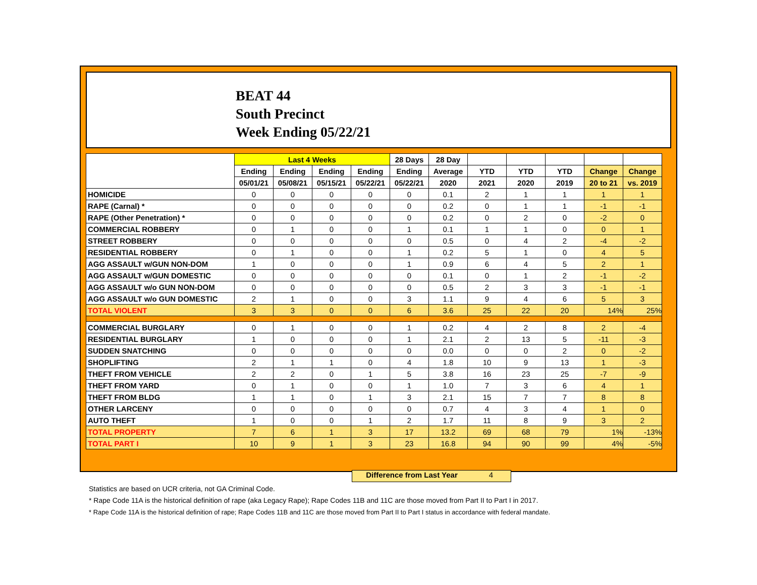BEAT 44
South Precinct
Week Ending 05/22/21
| | Last 4 Weeks | | | | 28 Days | 28 Day | | | | | |
| | Ending | Ending | Ending | Ending | Ending | Average | YTD | YTD | YTD | Change | Change |
| | 05/01/21 | 05/08/21 | 05/15/21 | 05/22/21 | 05/22/21 | 2020 | 2021 | 2020 | 2019 | 20 to 21 | vs. 2019 |
| HOMICIDE | 0 | 0 | 0 | 0 | 0 | 0.1 | 2 | 1 | 1 | 1 | 1 |
| RAPE (Carnal) * | 0 | 0 | 0 | 0 | 0 | 0.2 | 0 | 1 | 1 | -1 | -1 |
| RAPE (Other Penetration) * | 0 | 0 | 0 | 0 | 0 | 0.2 | 0 | 2 | 0 | -2 | 0 |
| COMMERCIAL ROBBERY | 0 | 1 | 0 | 0 | 1 | 0.1 | 1 | 1 | 0 | 0 | 1 |
| STREET ROBBERY | 0 | 0 | 0 | 0 | 0 | 0.5 | 0 | 4 | 2 | -4 | -2 |
| RESIDENTIAL ROBBERY | 0 | 1 | 0 | 0 | 1 | 0.2 | 5 | 1 | 0 | 4 | 5 |
| AGG ASSAULT w/GUN NON-DOM | 1 | 0 | 0 | 0 | 1 | 0.9 | 6 | 4 | 5 | 2 | 1 |
| AGG ASSAULT w/GUN DOMESTIC | 0 | 0 | 0 | 0 | 0 | 0.1 | 0 | 1 | 2 | -1 | -2 |
| AGG ASSAULT w/o GUN NON-DOM | 0 | 0 | 0 | 0 | 0 | 0.5 | 2 | 3 | 3 | -1 | -1 |
| AGG ASSAULT w/o GUN DOMESTIC | 2 | 1 | 0 | 0 | 3 | 1.1 | 9 | 4 | 6 | 5 | 3 |
| TOTAL VIOLENT | 3 | 3 | 0 | 0 | 6 | 3.6 | 25 | 22 | 20 | 14% | 25% |
| COMMERCIAL BURGLARY | 0 | 1 | 0 | 0 | 1 | 0.2 | 4 | 2 | 8 | 2 | -4 |
| RESIDENTIAL BURGLARY | 1 | 0 | 0 | 0 | 1 | 2.1 | 2 | 13 | 5 | -11 | -3 |
| SUDDEN SNATCHING | 0 | 0 | 0 | 0 | 0 | 0.0 | 0 | 0 | 2 | 0 | -2 |
| SHOPLIFTING | 2 | 1 | 1 | 0 | 4 | 1.8 | 10 | 9 | 13 | 1 | -3 |
| THEFT FROM VEHICLE | 2 | 2 | 0 | 1 | 5 | 3.8 | 16 | 23 | 25 | -7 | -9 |
| THEFT FROM YARD | 0 | 1 | 0 | 0 | 1 | 1.0 | 7 | 3 | 6 | 4 | 1 |
| THEFT FROM BLDG | 1 | 1 | 0 | 1 | 3 | 2.1 | 15 | 7 | 7 | 8 | 8 |
| OTHER LARCENY | 0 | 0 | 0 | 0 | 0 | 0.7 | 4 | 3 | 4 | 1 | 0 |
| AUTO THEFT | 1 | 0 | 0 | 1 | 2 | 1.7 | 11 | 8 | 9 | 3 | 2 |
| TOTAL PROPERTY | 7 | 6 | 1 | 3 | 17 | 13.2 | 69 | 68 | 79 | 1% | -13% |
| TOTAL PART I | 10 | 9 | 1 | 3 | 23 | 16.8 | 94 | 90 | 99 | 4% | -5% |
Difference from Last Year 4
Statistics are based on UCR criteria, not GA Criminal Code.
* Rape Code 11A is the historical definition of rape (aka Legacy Rape); Rape Codes 11B and 11C are those moved from Part II to Part I in 2017.
* Rape Code 11A is the historical definition of rape; Rape Codes 11B and 11C are those moved from Part II to Part I status in accordance with federal mandate.